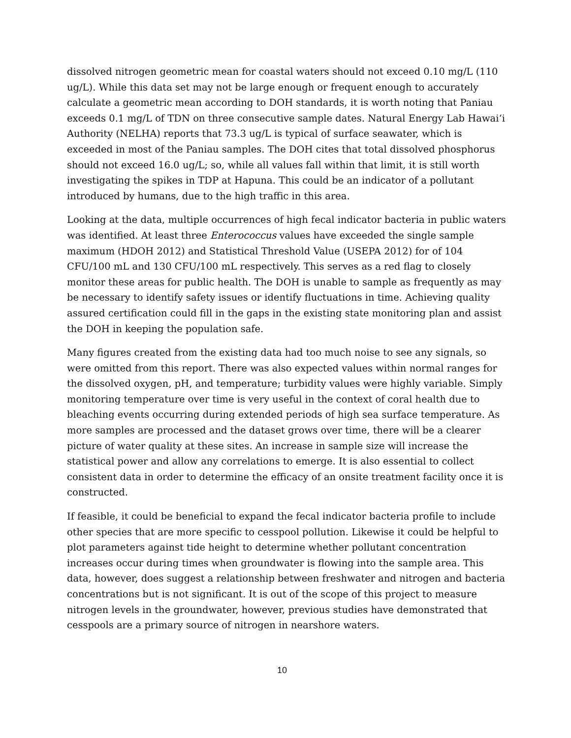dissolved nitrogen geometric mean for coastal waters should not exceed 0.10 mg/L (110 ug/L). While this data set may not be large enough or frequent enough to accurately calculate a geometric mean according to DOH standards, it is worth noting that Paniau exceeds 0.1 mg/L of TDN on three consecutive sample dates. Natural Energy Lab Hawai‘i Authority (NELHA) reports that 73.3 ug/L is typical of surface seawater, which is exceeded in most of the Paniau samples. The DOH cites that total dissolved phosphorus should not exceed 16.0 ug/L; so, while all values fall within that limit, it is still worth investigating the spikes in TDP at Hapuna. This could be an indicator of a pollutant introduced by humans, due to the high traffic in this area.
Looking at the data, multiple occurrences of high fecal indicator bacteria in public waters was identified. At least three Enterococcus values have exceeded the single sample maximum (HDOH 2012) and Statistical Threshold Value (USEPA 2012) for of 104 CFU/100 mL and 130 CFU/100 mL respectively. This serves as a red flag to closely monitor these areas for public health. The DOH is unable to sample as frequently as may be necessary to identify safety issues or identify fluctuations in time. Achieving quality assured certification could fill in the gaps in the existing state monitoring plan and assist the DOH in keeping the population safe.
Many figures created from the existing data had too much noise to see any signals, so were omitted from this report. There was also expected values within normal ranges for the dissolved oxygen, pH, and temperature; turbidity values were highly variable. Simply monitoring temperature over time is very useful in the context of coral health due to bleaching events occurring during extended periods of high sea surface temperature. As more samples are processed and the dataset grows over time, there will be a clearer picture of water quality at these sites. An increase in sample size will increase the statistical power and allow any correlations to emerge. It is also essential to collect consistent data in order to determine the efficacy of an onsite treatment facility once it is constructed.
If feasible, it could be beneficial to expand the fecal indicator bacteria profile to include other species that are more specific to cesspool pollution. Likewise it could be helpful to plot parameters against tide height to determine whether pollutant concentration increases occur during times when groundwater is flowing into the sample area. This data, however, does suggest a relationship between freshwater and nitrogen and bacteria concentrations but is not significant. It is out of the scope of this project to measure nitrogen levels in the groundwater, however, previous studies have demonstrated that cesspools are a primary source of nitrogen in nearshore waters.
10